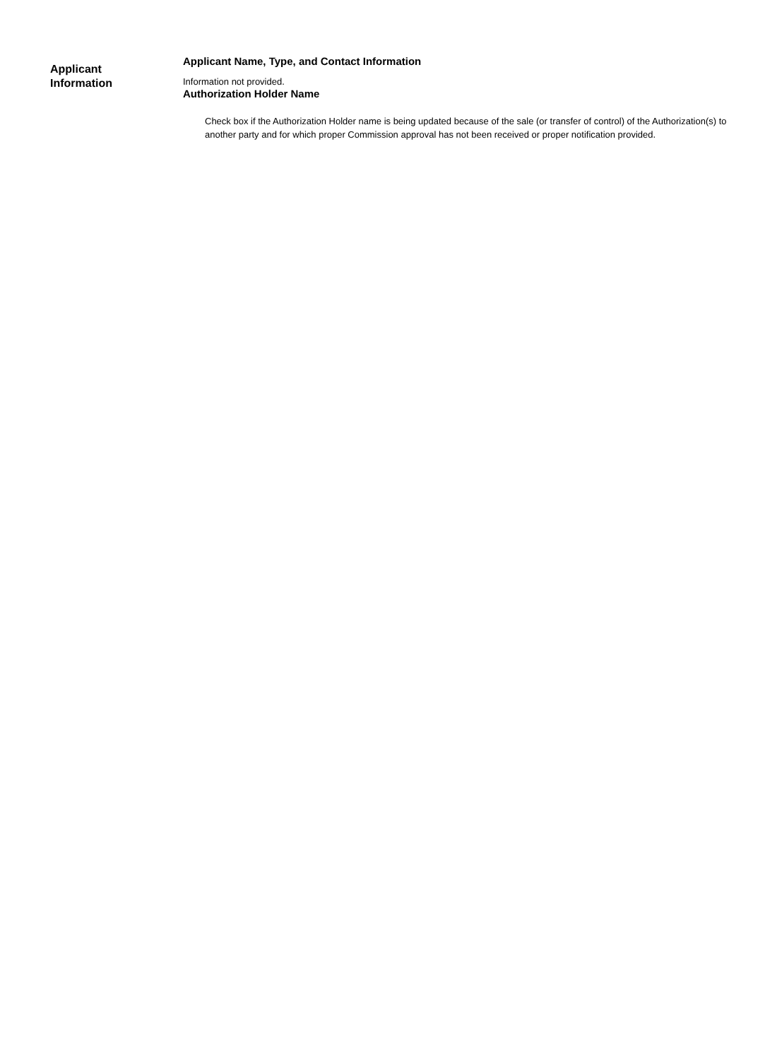Applicant
Information
Applicant Name, Type, and Contact Information
Information not provided.
Authorization Holder Name
Check box if the Authorization Holder name is being updated because of the sale (or transfer of control) of the Authorization(s) to another party and for which proper Commission approval has not been received or proper notification provided.